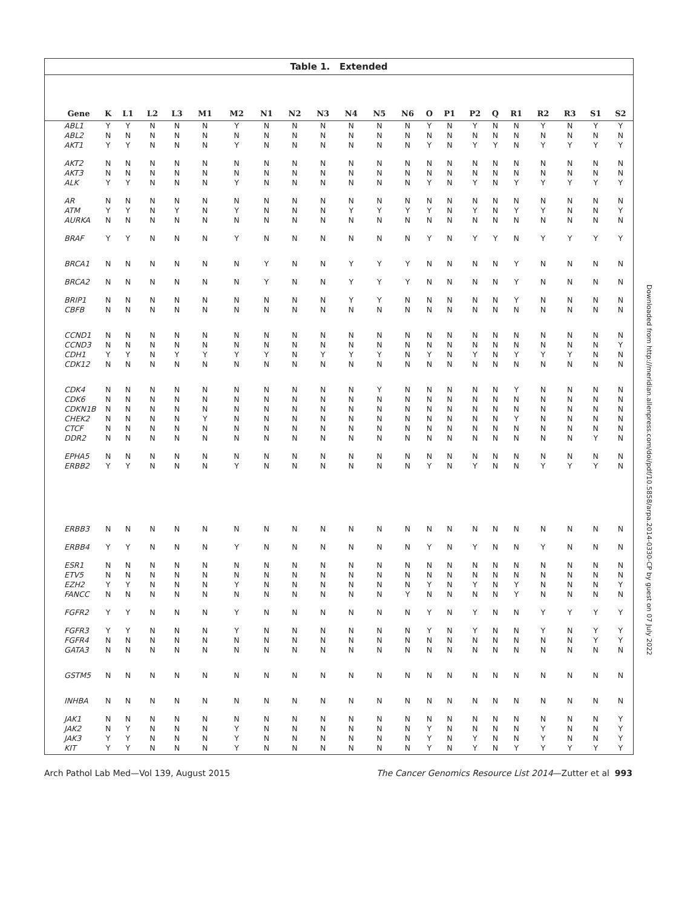Table 1. Extended
| Gene | K | L1 | L2 | L3 | M1 | M2 | N1 | N2 | N3 | N4 | N5 | N6 | O | P1 | P2 | Q | R1 | R2 | R3 | S1 | S2 |
| --- | --- | --- | --- | --- | --- | --- | --- | --- | --- | --- | --- | --- | --- | --- | --- | --- | --- | --- | --- | --- | --- |
| ABL1 | Y | Y | N | N | N | Y | N | N | N | N | N | N | Y | N | Y | N | N | Y | N | Y | Y |
| ABL2 | N | N | N | N | N | N | N | N | N | N | N | N | N | N | N | N | N | N | N | N | N |
| AKT1 | Y | Y | N | N | N | Y | N | N | N | N | N | N | Y | N | Y | Y | N | Y | Y | Y | Y |
| AKT2 | N | N | N | N | N | N | N | N | N | N | N | N | N | N | N | N | N | N | N | N | N |
| AKT3 | N | N | N | N | N | N | N | N | N | N | N | N | N | N | N | N | N | N | N | N | N |
| ALK | Y | Y | N | N | N | Y | N | N | N | N | N | N | Y | N | Y | N | Y | Y | Y | Y | Y |
| AR | N | N | N | N | N | N | N | N | N | N | N | N | N | N | N | N | N | N | N | N | N |
| ATM | Y | Y | N | Y | N | Y | N | N | N | Y | Y | Y | Y | N | Y | N | Y | Y | N | N | Y |
| AURKA | N | N | N | N | N | N | N | N | N | N | N | N | N | N | N | N | N | N | N | N | N |
| BRAF | Y | Y | N | N | N | Y | N | N | N | N | N | N | Y | N | Y | Y | N | Y | Y | Y | Y |
| BRCA1 | N | N | N | N | N | N | Y | N | N | Y | Y | Y | N | N | N | N | Y | N | N | N | N |
| BRCA2 | N | N | N | N | N | N | Y | N | N | Y | Y | Y | N | N | N | N | Y | N | N | N | N |
| BRIP1 | N | N | N | N | N | N | N | N | N | Y | Y | N | N | N | N | N | Y | N | N | N | N |
| CBFB | N | N | N | N | N | N | N | N | N | N | N | N | N | N | N | N | N | N | N | N | N |
| CCND1 | N | N | N | N | N | N | N | N | N | N | N | N | N | N | N | N | N | N | N | N | N |
| CCND3 | N | N | N | N | N | N | N | N | N | N | N | N | N | N | N | N | N | N | N | N | Y |
| CDH1 | Y | Y | N | Y | Y | Y | Y | N | Y | Y | Y | N | Y | N | Y | N | Y | Y | Y | N | N |
| CDK12 | N | N | N | N | N | N | N | N | N | N | N | N | N | N | N | N | N | N | N | N | N |
| CDK4 | N | N | N | N | N | N | N | N | N | N | Y | N | N | N | N | N | Y | N | N | N | N |
| CDK6 | N | N | N | N | N | N | N | N | N | N | N | N | N | N | N | N | N | N | N | N | N |
| CDKN1B | N | N | N | N | N | N | N | N | N | N | N | N | N | N | N | N | N | N | N | N | N |
| CHEK2 | N | N | N | N | Y | N | N | N | N | N | N | N | N | N | N | N | Y | N | N | N | N |
| CTCF | N | N | N | N | N | N | N | N | N | N | N | N | N | N | N | N | N | N | N | N | N |
| DDR2 | N | N | N | N | N | N | N | N | N | N | N | N | N | N | N | N | N | N | N | Y | N |
| EPHA5 | N | N | N | N | N | N | N | N | N | N | N | N | N | N | N | N | N | N | N | N | N |
| ERBB2 | Y | Y | N | N | N | Y | N | N | N | N | N | N | Y | N | Y | N | N | Y | Y | Y | N |
| ERBB3 | N | N | N | N | N | N | N | N | N | N | N | N | N | N | N | N | N | N | N | N | N |
| ERBB4 | Y | Y | N | N | N | Y | N | N | N | N | N | N | Y | N | Y | N | N | Y | N | N | N |
| ESR1 | N | N | N | N | N | N | N | N | N | N | N | N | N | N | N | N | N | N | N | N | N |
| ETV5 | N | N | N | N | N | N | N | N | N | N | N | N | N | N | N | N | N | N | N | N | N |
| EZH2 | Y | Y | N | N | N | Y | N | N | N | N | N | N | Y | N | Y | N | Y | N | N | N | Y |
| FANCC | N | N | N | N | N | N | N | N | N | N | N | Y | N | N | N | N | Y | N | N | N | N |
| FGFR2 | Y | Y | N | N | N | Y | N | N | N | N | N | N | Y | N | Y | N | N | Y | Y | Y | Y |
| FGFR3 | Y | Y | N | N | N | Y | N | N | N | N | N | N | Y | N | Y | N | N | Y | N | Y | Y |
| FGFR4 | N | N | N | N | N | N | N | N | N | N | N | N | N | N | N | N | N | N | N | Y | Y |
| GATA3 | N | N | N | N | N | N | N | N | N | N | N | N | N | N | N | N | N | N | N | N | N |
| GSTM5 | N | N | N | N | N | N | N | N | N | N | N | N | N | N | N | N | N | N | N | N | N |
| INHBA | N | N | N | N | N | N | N | N | N | N | N | N | N | N | N | N | N | N | N | N | N |
| JAK1 | N | N | N | N | N | N | N | N | N | N | N | N | N | N | N | N | N | N | N | N | Y |
| JAK2 | N | Y | N | N | N | Y | N | N | N | N | N | N | Y | N | N | N | N | Y | N | N | Y |
| JAK3 | Y | Y | N | N | N | Y | N | N | N | N | N | N | Y | N | Y | N | N | Y | N | N | Y |
| KIT | Y | Y | N | N | N | Y | N | N | N | N | N | N | Y | N | Y | N | Y | Y | Y | Y | Y |
Arch Pathol Lab Med—Vol 139, August 2015 The Cancer Genomics Resource List 2014—Zutter et al 993
Downloaded from http://meridian.allenpress.com/doi/pdf/10.5858/arpa.2014-0330-CP by guest on 07 July 2022